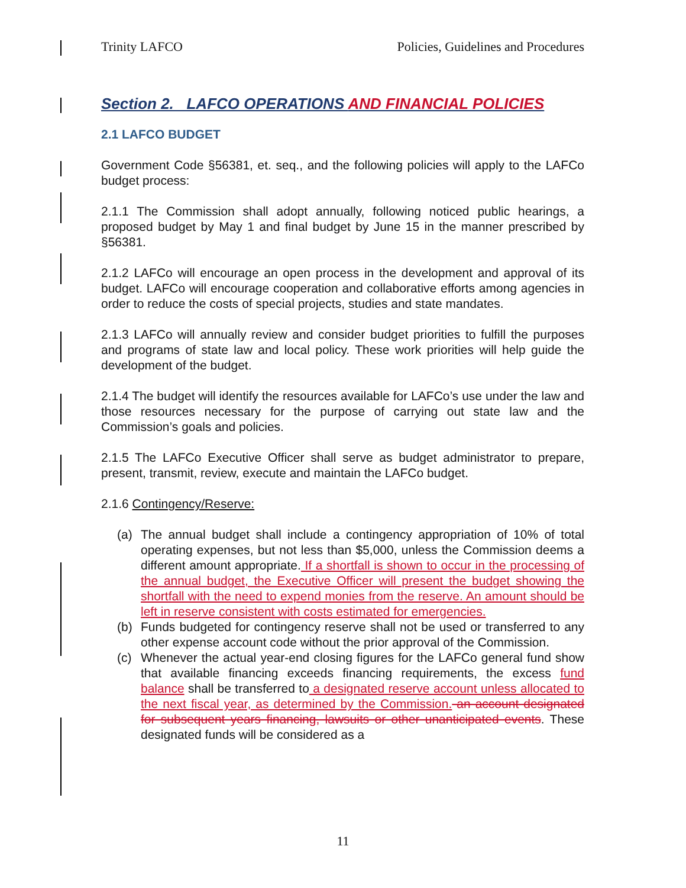Trinity LAFCO Policies, Guidelines and Procedures
Section 2. LAFCO OPERATIONS AND FINANCIAL POLICIES
2.1 LAFCO BUDGET
Government Code §56381, et. seq., and the following policies will apply to the LAFCo budget process:
2.1.1 The Commission shall adopt annually, following noticed public hearings, a proposed budget by May 1 and final budget by June 15 in the manner prescribed by §56381.
2.1.2 LAFCo will encourage an open process in the development and approval of its budget. LAFCo will encourage cooperation and collaborative efforts among agencies in order to reduce the costs of special projects, studies and state mandates.
2.1.3 LAFCo will annually review and consider budget priorities to fulfill the purposes and programs of state law and local policy. These work priorities will help guide the development of the budget.
2.1.4 The budget will identify the resources available for LAFCo’s use under the law and those resources necessary for the purpose of carrying out state law and the Commission’s goals and policies.
2.1.5 The LAFCo Executive Officer shall serve as budget administrator to prepare, present, transmit, review, execute and maintain the LAFCo budget.
2.1.6 Contingency/Reserve:
(a) The annual budget shall include a contingency appropriation of 10% of total operating expenses, but not less than $5,000, unless the Commission deems a different amount appropriate. If a shortfall is shown to occur in the processing of the annual budget, the Executive Officer will present the budget showing the shortfall with the need to expend monies from the reserve. An amount should be left in reserve consistent with costs estimated for emergencies.
(b) Funds budgeted for contingency reserve shall not be used or transferred to any other expense account code without the prior approval of the Commission.
(c) Whenever the actual year-end closing figures for the LAFCo general fund show that available financing exceeds financing requirements, the excess fund balance shall be transferred to a designated reserve account unless allocated to the next fiscal year, as determined by the Commission. an account designated for subsequent years financing, lawsuits or other unanticipated events. These designated funds will be considered as a
11